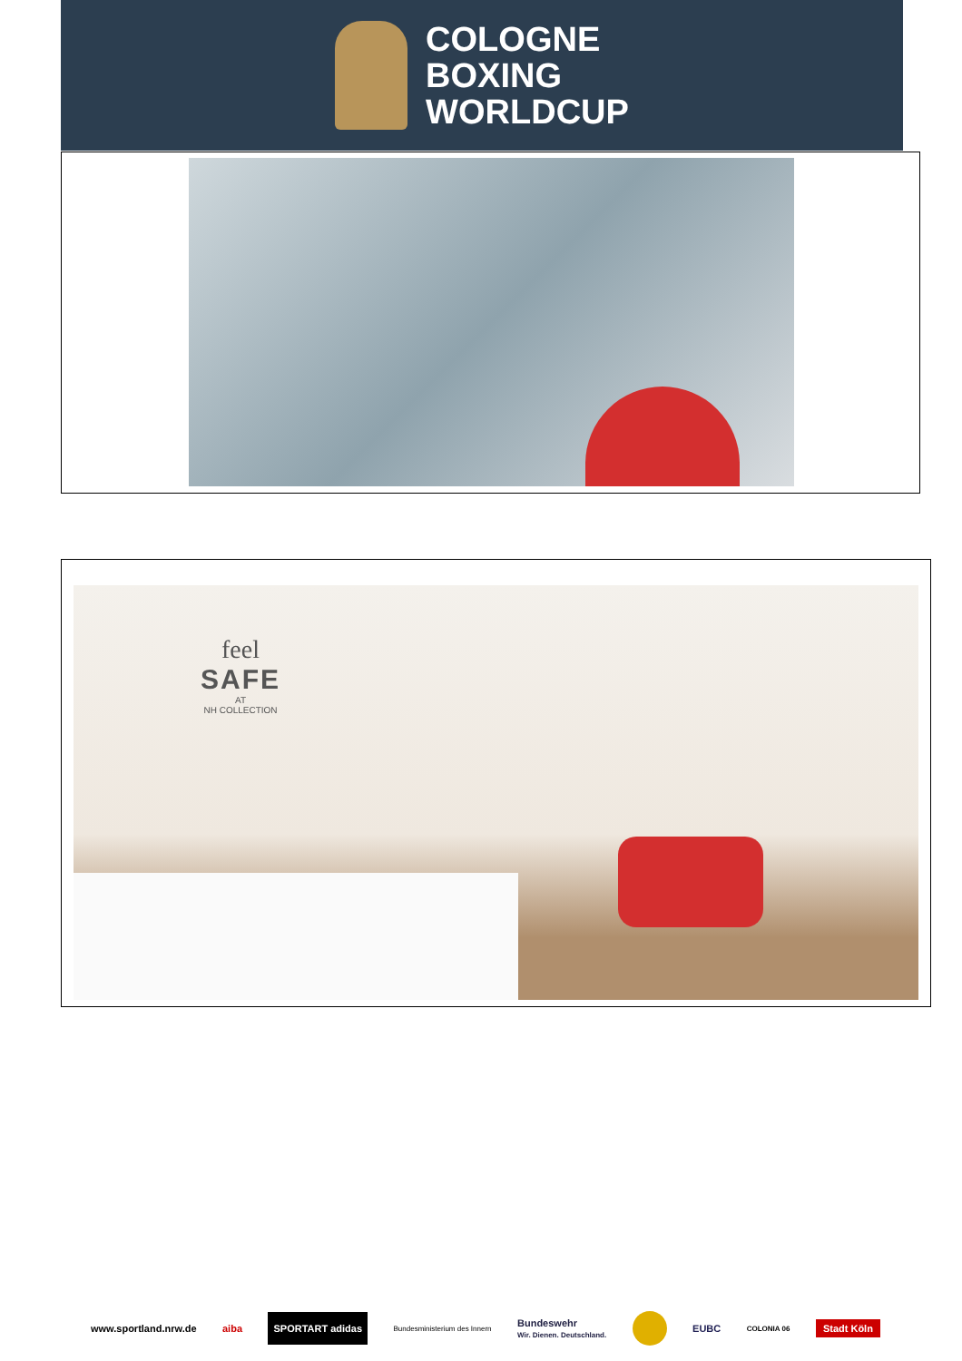COLOGNE
BOXING
WORLDCUP
feel
SAFE
AT
NH COLLECTION
www.sportland.nrw.de aiba SPORTART adidas Bundesministerium des Innern Bundeswehr
Wir. Dienen. Deutschland. EUBC COLONIA 06 Stadt Köln